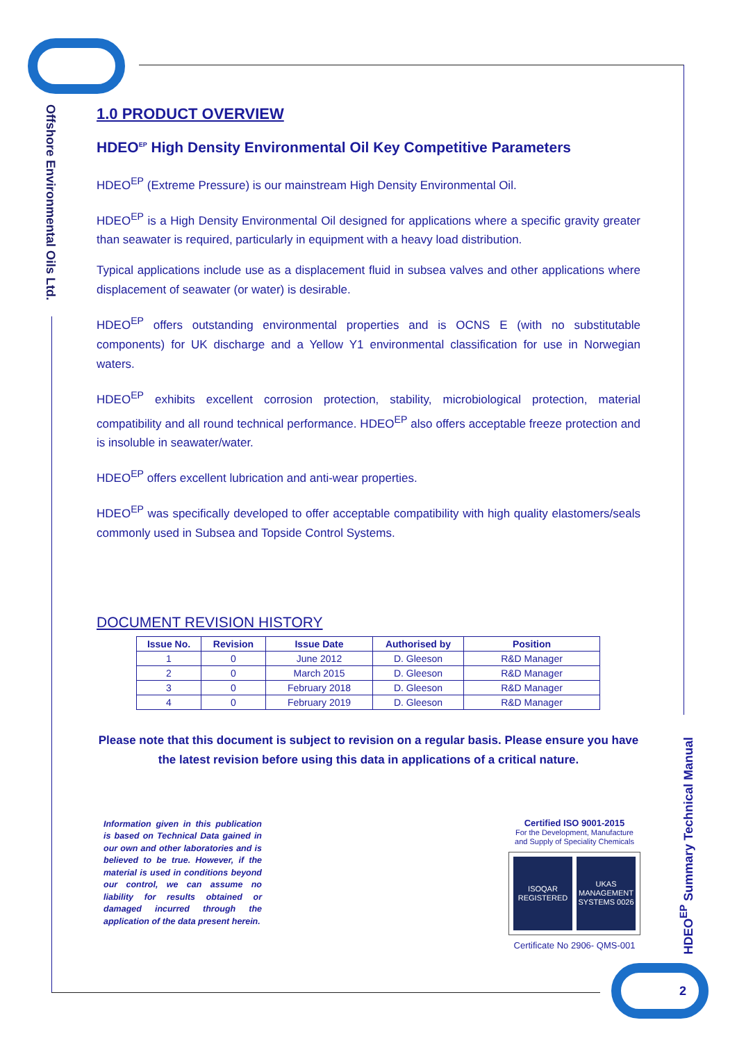Offshore Environmental Oils Ltd.
HDEO<sup>EP</sup> Summary Technical Manual
1.0 PRODUCT OVERVIEW
HDEO<sup>EP</sup> High Density Environmental Oil Key Competitive Parameters
HDEO<sup>EP</sup> (Extreme Pressure) is our mainstream High Density Environmental Oil.
HDEO<sup>EP</sup> is a High Density Environmental Oil designed for applications where a specific gravity greater than seawater is required, particularly in equipment with a heavy load distribution.
Typical applications include use as a displacement fluid in subsea valves and other applications where displacement of seawater (or water) is desirable.
HDEO<sup>EP</sup> offers outstanding environmental properties and is OCNS E (with no substitutable components) for UK discharge and a Yellow Y1 environmental classification for use in Norwegian waters.
HDEO<sup>EP</sup> exhibits excellent corrosion protection, stability, microbiological protection, material compatibility and all round technical performance. HDEO<sup>EP</sup> also offers acceptable freeze protection and is insoluble in seawater/water.
HDEO<sup>EP</sup> offers excellent lubrication and anti-wear properties.
HDEO<sup>EP</sup> was specifically developed to offer acceptable compatibility with high quality elastomers/seals commonly used in Subsea and Topside Control Systems.
DOCUMENT REVISION HISTORY
| Issue No. | Revision | Issue Date | Authorised by | Position |
| --- | --- | --- | --- | --- |
| 1 | 0 | June 2012 | D. Gleeson | R&D Manager |
| 2 | 0 | March 2015 | D. Gleeson | R&D Manager |
| 3 | 0 | February 2018 | D. Gleeson | R&D Manager |
| 4 | 0 | February 2019 | D. Gleeson | R&D Manager |
Please note that this document is subject to revision on a regular basis. Please ensure you have the latest revision before using this data in applications of a critical nature.
Information given in this publication is based on Technical Data gained in our own and other laboratories and is believed to be true. However, if the material is used in conditions beyond our control, we can assume no liability for results obtained or damaged incurred through the application of the data present herein.
Certified ISO 9001-2015
For the Development, Manufacture and Supply of Speciality Chemicals
ISOQAR REGISTERED UKAS MANAGEMENT SYSTEMS 0026
Certificate No 2906- QMS-001
2